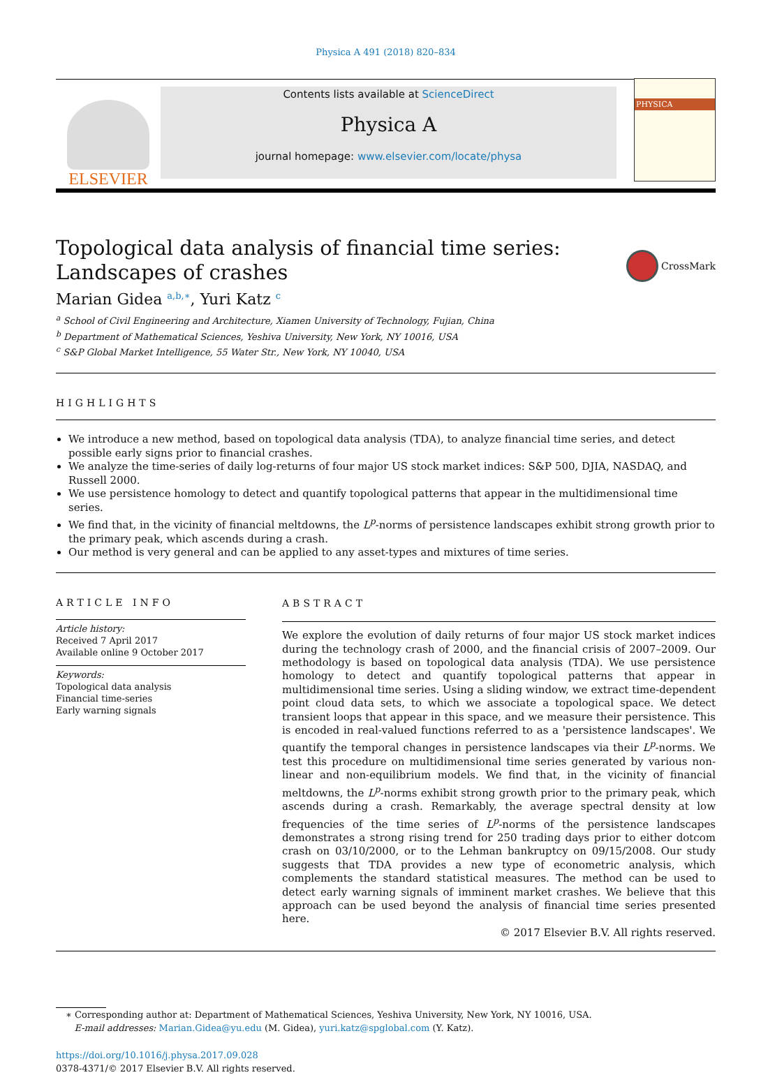Physica A 491 (2018) 820–834
ELSEVIER
Contents lists available at ScienceDirect
Physica A
journal homepage: www.elsevier.com/locate/physa
PHYSICA
Topological data analysis of financial time series: Landscapes of crashes
CrossMark
Marian Gidea <sup>a,b,∗</sup>, Yuri Katz <sup>c</sup>
<sup>a</sup> School of Civil Engineering and Architecture, Xiamen University of Technology, Fujian, China
<sup>b</sup> Department of Mathematical Sciences, Yeshiva University, New York, NY 10016, USA
<sup>c</sup> S&P Global Market Intelligence, 55 Water Str., New York, NY 10040, USA
HIGHLIGHTS
We introduce a new method, based on topological data analysis (TDA), to analyze financial time series, and detect possible early signs prior to financial crashes.
We analyze the time-series of daily log-returns of four major US stock market indices: S&P 500, DJIA, NASDAQ, and Russell 2000.
We use persistence homology to detect and quantify topological patterns that appear in the multidimensional time series.
We find that, in the vicinity of financial meltdowns, the L<sup>p</sup>-norms of persistence landscapes exhibit strong growth prior to the primary peak, which ascends during a crash.
Our method is very general and can be applied to any asset-types and mixtures of time series.
ARTICLE INFO
Article history:
Received 7 April 2017
Available online 9 October 2017
Keywords:
Topological data analysis
Financial time-series
Early warning signals
ABSTRACT
We explore the evolution of daily returns of four major US stock market indices during the technology crash of 2000, and the financial crisis of 2007–2009. Our methodology is based on topological data analysis (TDA). We use persistence homology to detect and quantify topological patterns that appear in multidimensional time series. Using a sliding window, we extract time-dependent point cloud data sets, to which we associate a topological space. We detect transient loops that appear in this space, and we measure their persistence. This is encoded in real-valued functions referred to as a 'persistence landscapes'. We quantify the temporal changes in persistence landscapes via their L<sup>p</sup>-norms. We test this procedure on multidimensional time series generated by various non-linear and non-equilibrium models. We find that, in the vicinity of financial meltdowns, the L<sup>p</sup>-norms exhibit strong growth prior to the primary peak, which ascends during a crash. Remarkably, the average spectral density at low frequencies of the time series of L<sup>p</sup>-norms of the persistence landscapes demonstrates a strong rising trend for 250 trading days prior to either dotcom crash on 03/10/2000, or to the Lehman bankruptcy on 09/15/2008. Our study suggests that TDA provides a new type of econometric analysis, which complements the standard statistical measures. The method can be used to detect early warning signals of imminent market crashes. We believe that this approach can be used beyond the analysis of financial time series presented here.
© 2017 Elsevier B.V. All rights reserved.
∗ Corresponding author at: Department of Mathematical Sciences, Yeshiva University, New York, NY 10016, USA.
E-mail addresses: Marian.Gidea@yu.edu (M. Gidea), yuri.katz@spglobal.com (Y. Katz).
https://doi.org/10.1016/j.physa.2017.09.028
0378-4371/© 2017 Elsevier B.V. All rights reserved.